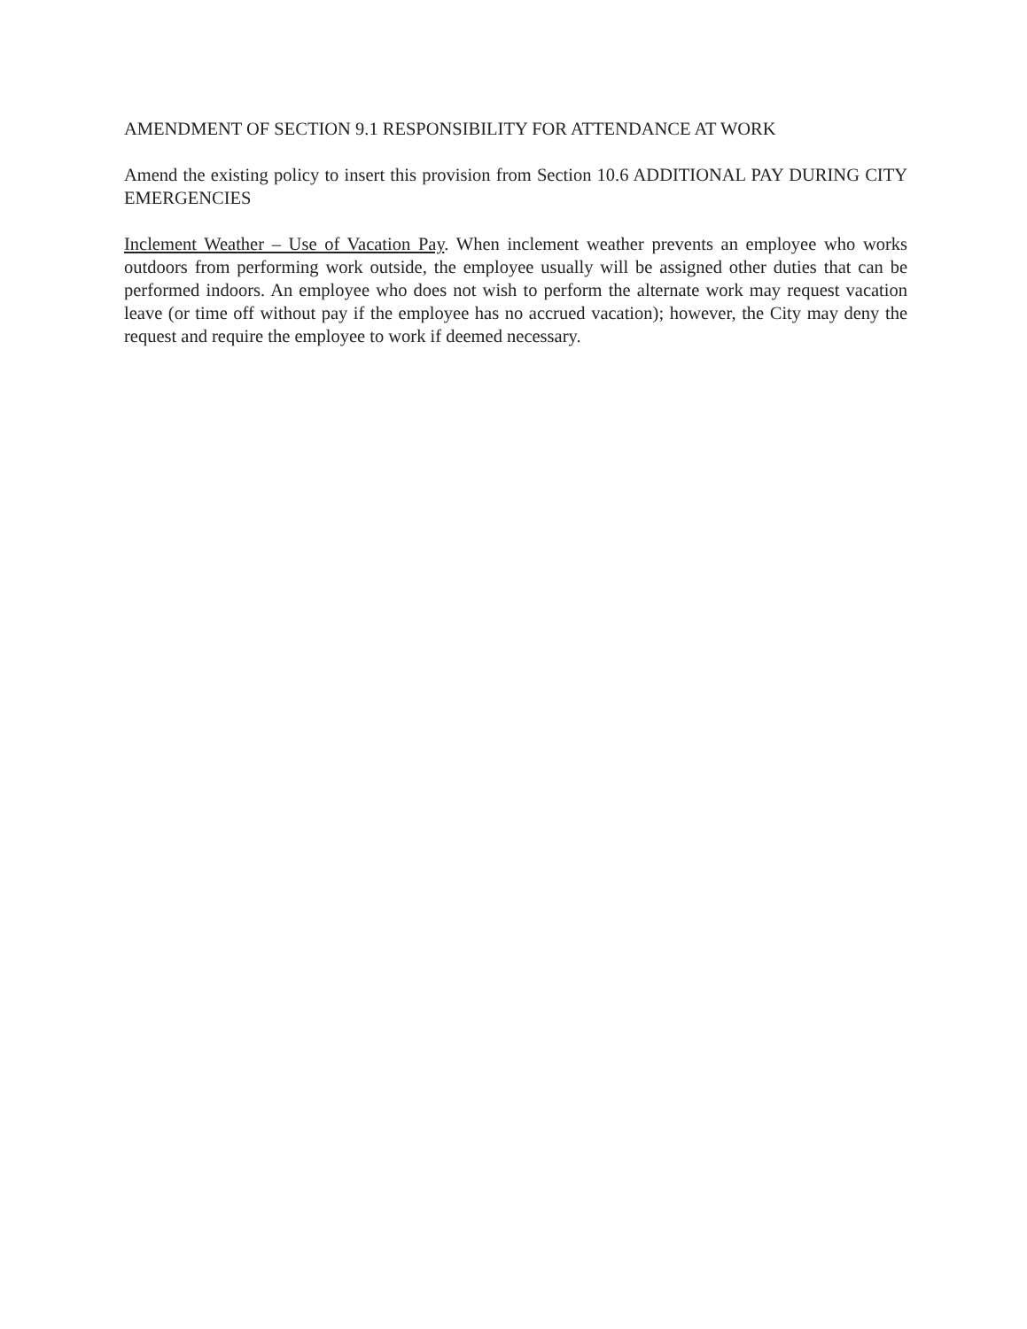AMENDMENT OF SECTION 9.1 RESPONSIBILITY FOR ATTENDANCE AT WORK
Amend the existing policy to insert this provision from Section 10.6 ADDITIONAL PAY DURING CITY EMERGENCIES
Inclement Weather – Use of Vacation Pay. When inclement weather prevents an employee who works outdoors from performing work outside, the employee usually will be assigned other duties that can be performed indoors. An employee who does not wish to perform the alternate work may request vacation leave (or time off without pay if the employee has no accrued vacation); however, the City may deny the request and require the employee to work if deemed necessary.